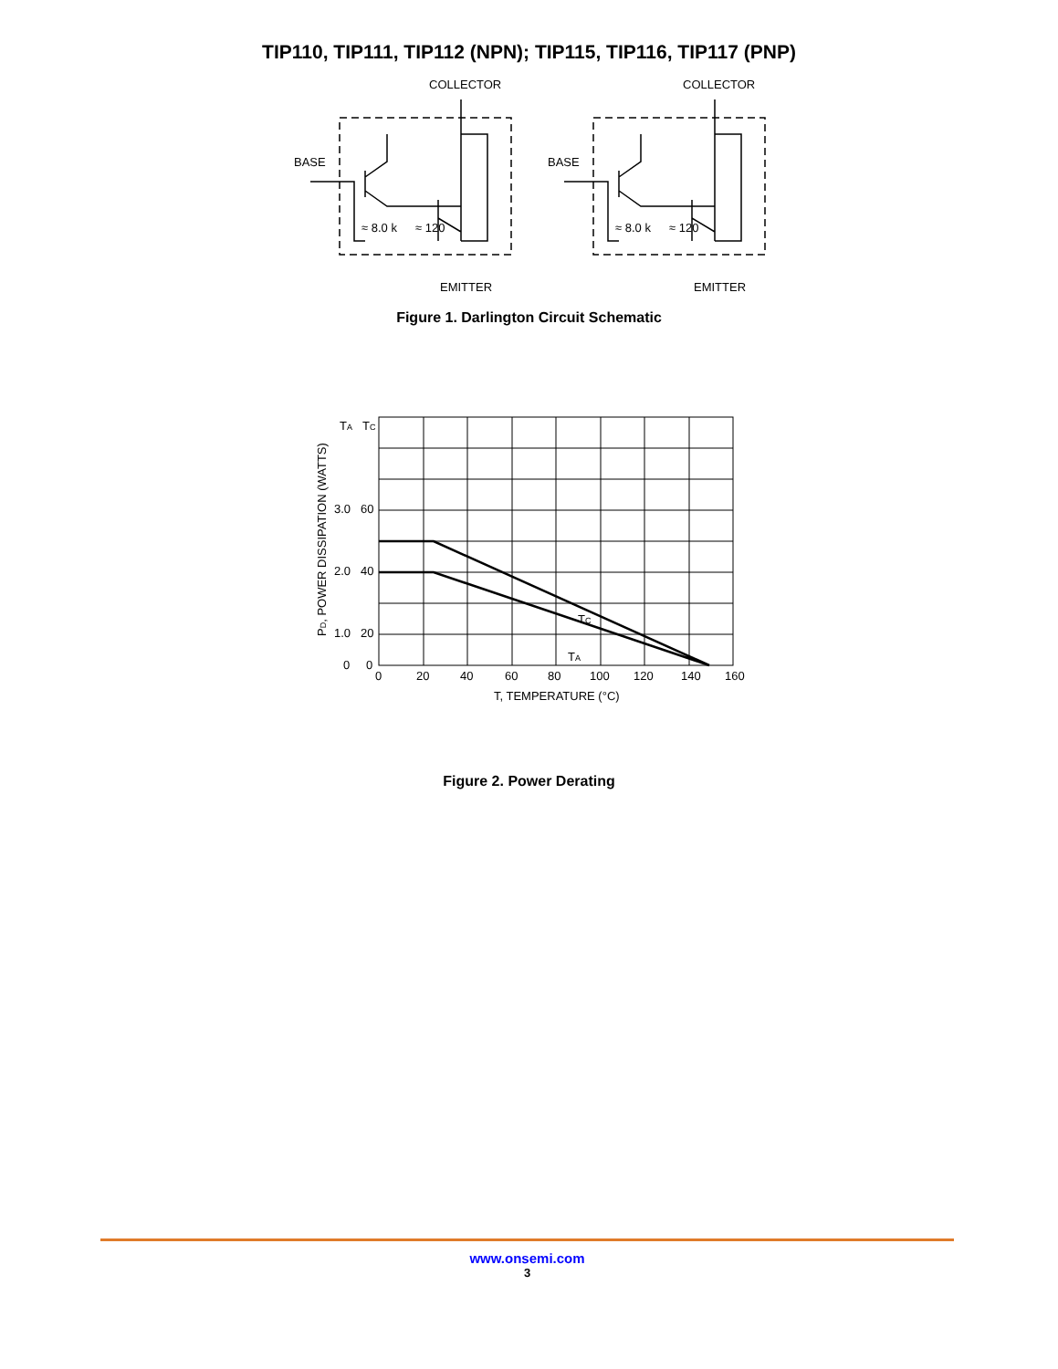TIP110, TIP111, TIP112 (NPN); TIP115, TIP116, TIP117 (PNP)
COLLECTOR
BASE
≈ 8.0 k
≈ 120
EMITTER
COLLECTOR
BASE
≈ 8.0 k
≈ 120
EMITTER
Figure 1. Darlington Circuit Schematic
TA
TC
3.0
60
2.0
40
1.0
20
0
0
TC
TA
0
20
40
60
80
100
120
140
160
T, TEMPERATURE (°C)
PD, POWER DISSIPATION (WATTS)
Figure 2. Power Derating
www.onsemi.com
3